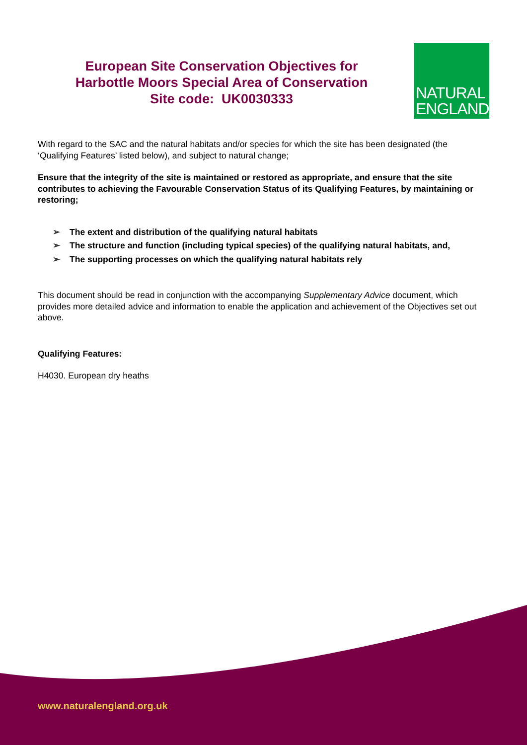European Site Conservation Objectives for
Harbottle Moors Special Area of Conservation
Site code: UK0030333
NATURAL
ENGLAND
With regard to the SAC and the natural habitats and/or species for which the site has been designated (the ‘Qualifying Features’ listed below), and subject to natural change;
Ensure that the integrity of the site is maintained or restored as appropriate, and ensure that the site contributes to achieving the Favourable Conservation Status of its Qualifying Features, by maintaining or restoring;
➢ The extent and distribution of the qualifying natural habitats
➢ The structure and function (including typical species) of the qualifying natural habitats, and,
➢ The supporting processes on which the qualifying natural habitats rely
This document should be read in conjunction with the accompanying Supplementary Advice document, which provides more detailed advice and information to enable the application and achievement of the Objectives set out above.
Qualifying Features:
H4030. European dry heaths
www.naturalengland.org.uk